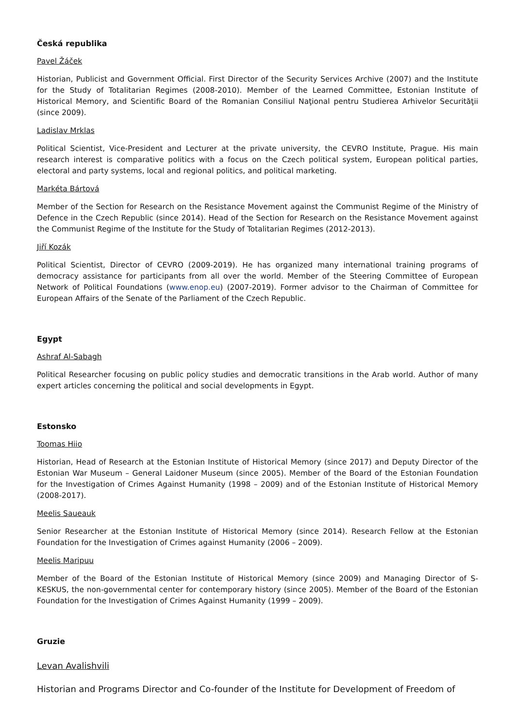Česká republika
Pavel Žáček
Historian, Publicist and Government Official. First Director of the Security Services Archive (2007) and the Institute for the Study of Totalitarian Regimes (2008-2010). Member of the Learned Committee, Estonian Institute of Historical Memory, and Scientific Board of the Romanian Consiliul Naţional pentru Studierea Arhivelor Securităţii (since 2009).
Ladislav Mrklas
Political Scientist, Vice-President and Lecturer at the private university, the CEVRO Institute, Prague. His main research interest is comparative politics with a focus on the Czech political system, European political parties, electoral and party systems, local and regional politics, and political marketing.
Markéta Bártová
Member of the Section for Research on the Resistance Movement against the Communist Regime of the Ministry of Defence in the Czech Republic (since 2014). Head of the Section for Research on the Resistance Movement against the Communist Regime of the Institute for the Study of Totalitarian Regimes (2012-2013).
Jiří Kozák
Political Scientist, Director of CEVRO (2009-2019). He has organized many international training programs of democracy assistance for participants from all over the world. Member of the Steering Committee of European Network of Political Foundations (www.enop.eu) (2007-2019). Former advisor to the Chairman of Committee for European Affairs of the Senate of the Parliament of the Czech Republic.
Egypt
Ashraf Al-Sabagh
Political Researcher focusing on public policy studies and democratic transitions in the Arab world. Author of many expert articles concerning the political and social developments in Egypt.
Estonsko
Toomas Hiio
Historian, Head of Research at the Estonian Institute of Historical Memory (since 2017) and Deputy Director of the Estonian War Museum – General Laidoner Museum (since 2005). Member of the Board of the Estonian Foundation for the Investigation of Crimes Against Humanity (1998 – 2009) and of the Estonian Institute of Historical Memory (2008-2017).
Meelis Saueauk
Senior Researcher at the Estonian Institute of Historical Memory (since 2014). Research Fellow at the Estonian Foundation for the Investigation of Crimes against Humanity (2006 – 2009).
Meelis Maripuu
Member of the Board of the Estonian Institute of Historical Memory (since 2009) and Managing Director of S-KESKUS, the non-governmental center for contemporary history (since 2005). Member of the Board of the Estonian Foundation for the Investigation of Crimes Against Humanity (1999 – 2009).
Gruzie
Levan Avalishvili
Historian and Programs Director and Co-founder of the Institute for Development of Freedom of